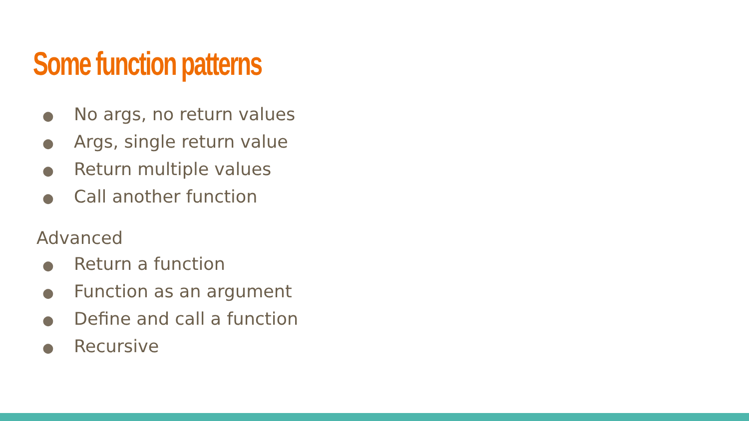Some function patterns
● No args, no return values
● Args, single return value
● Return multiple values
● Call another function
Advanced
● Return a function
● Function as an argument
● Define and call a function
● Recursive